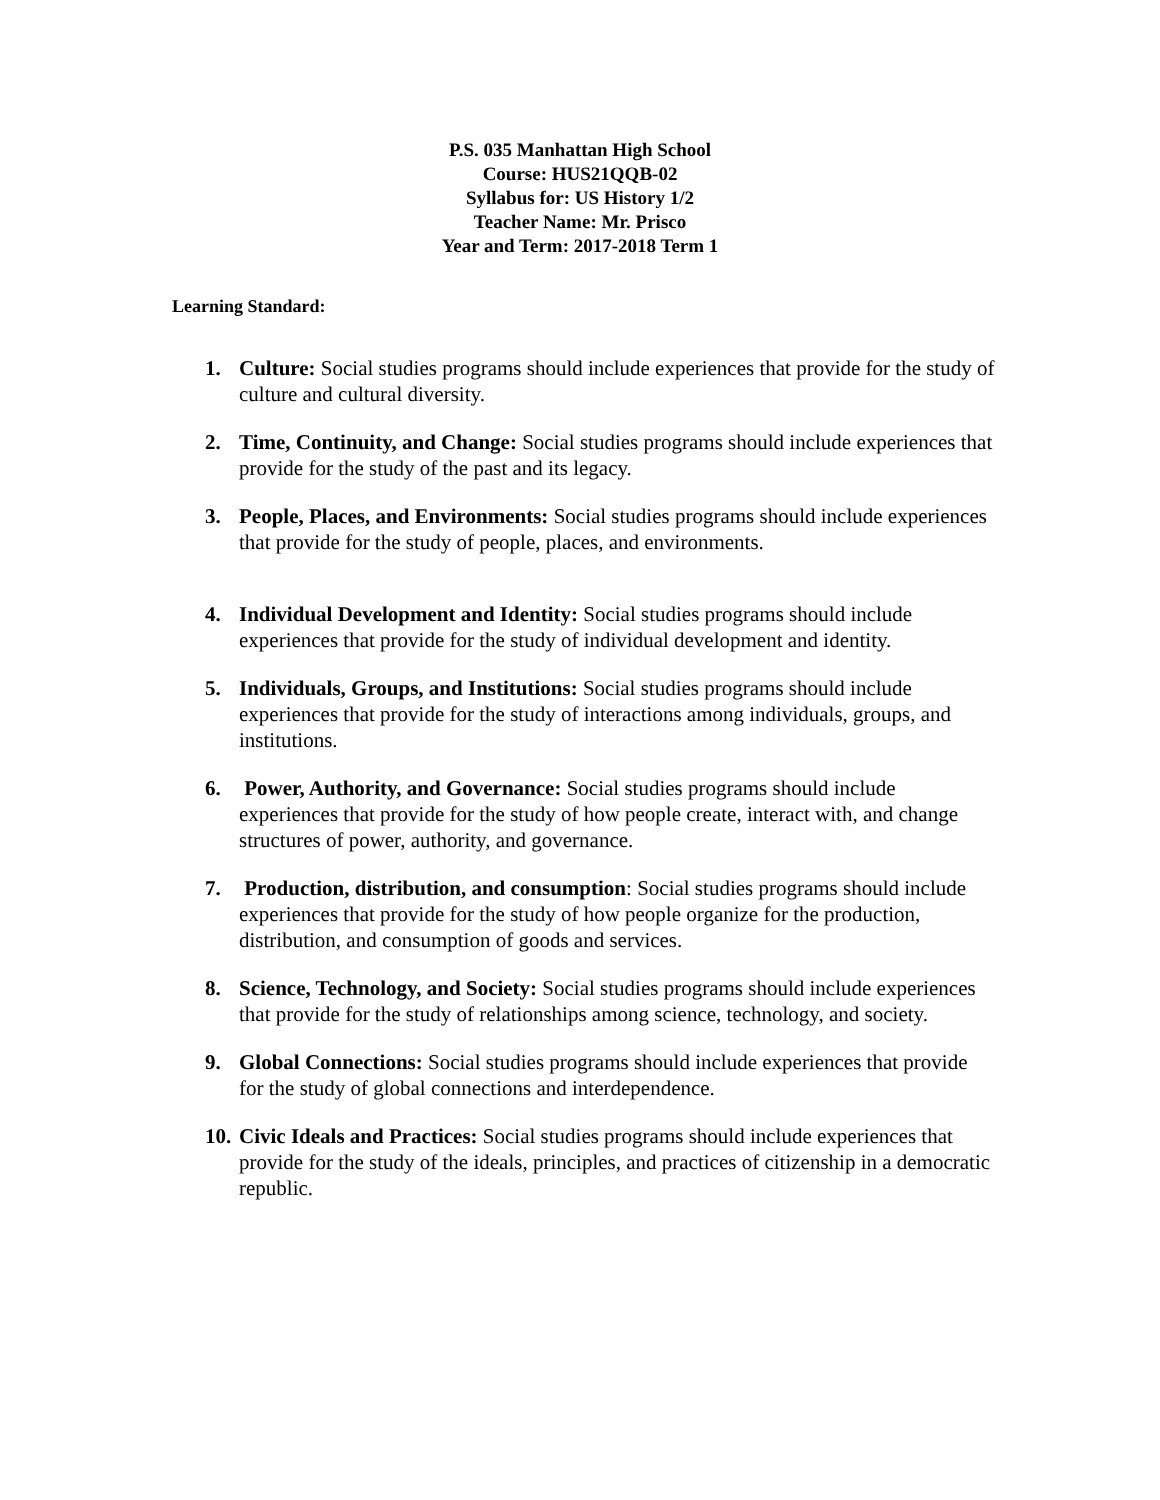P.S. 035 Manhattan High School
Course: HUS21QQB-02
Syllabus for: US History 1/2
Teacher Name: Mr. Prisco
Year and Term: 2017-2018 Term 1
Learning Standard:
1. Culture: Social studies programs should include experiences that provide for the study of culture and cultural diversity.
2. Time, Continuity, and Change: Social studies programs should include experiences that provide for the study of the past and its legacy.
3. People, Places, and Environments: Social studies programs should include experiences that provide for the study of people, places, and environments.
4. Individual Development and Identity: Social studies programs should include experiences that provide for the study of individual development and identity.
5. Individuals, Groups, and Institutions: Social studies programs should include experiences that provide for the study of interactions among individuals, groups, and institutions.
6. Power, Authority, and Governance: Social studies programs should include experiences that provide for the study of how people create, interact with, and change structures of power, authority, and governance.
7. Production, distribution, and consumption: Social studies programs should include experiences that provide for the study of how people organize for the production, distribution, and consumption of goods and services.
8. Science, Technology, and Society: Social studies programs should include experiences that provide for the study of relationships among science, technology, and society.
9. Global Connections: Social studies programs should include experiences that provide for the study of global connections and interdependence.
10. Civic Ideals and Practices: Social studies programs should include experiences that provide for the study of the ideals, principles, and practices of citizenship in a democratic republic.